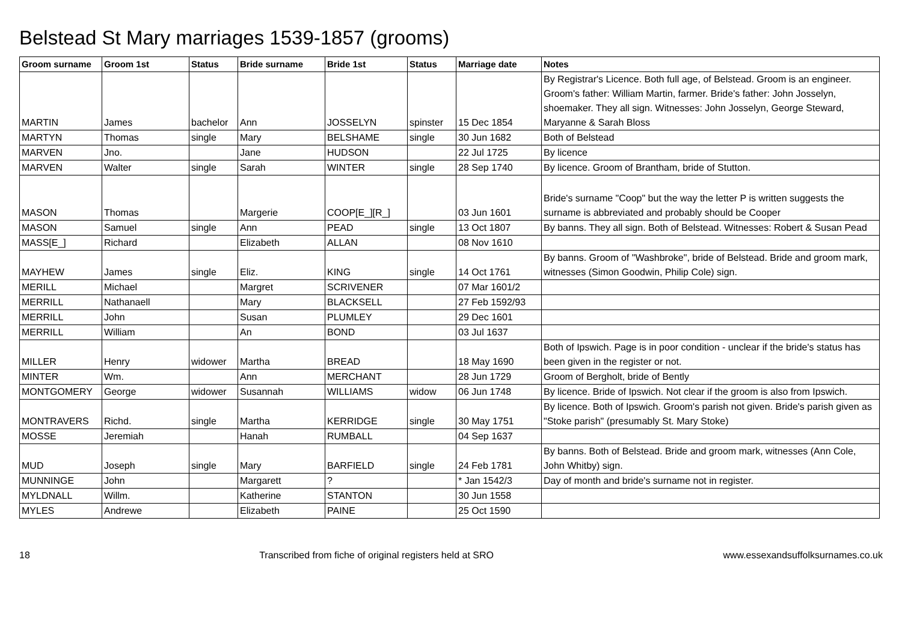Belstead St Mary marriages 1539-1857 (grooms)
| Groom surname | Groom 1st | Status | Bride surname | Bride 1st | Status | Marriage date | Notes |
| --- | --- | --- | --- | --- | --- | --- | --- |
| MARTIN | James | bachelor | Ann | JOSSELYN | spinster | 15 Dec 1854 | By Registrar's Licence. Both full age, of Belstead. Groom is an engineer. Groom's father: William Martin, farmer. Bride's father: John Josselyn, shoemaker. They all sign. Witnesses: John Josselyn, George Steward, Maryanne & Sarah Bloss |
| MARTYN | Thomas | single | Mary | BELSHAME | single | 30 Jun 1682 | Both of Belstead |
| MARVEN | Jno. | | Jane | HUDSON | | 22 Jul 1725 | By licence |
| MARVEN | Walter | single | Sarah | WINTER | single | 28 Sep 1740 | By licence. Groom of Brantham, bride of Stutton. |
| MASON | Thomas | | Margerie | COOP[E_][R_] | | 03 Jun 1601 | Bride's surname "Coop" but the way the letter P is written suggests the surname is abbreviated and probably should be Cooper |
| MASON | Samuel | single | Ann | PEAD | single | 13 Oct 1807 | By banns. They all sign. Both of Belstead. Witnesses: Robert & Susan Pead |
| MASS[E_] | Richard | | Elizabeth | ALLAN | | 08 Nov 1610 | |
| MAYHEW | James | single | Eliz. | KING | single | 14 Oct 1761 | By banns. Groom of "Washbroke", bride of Belstead. Bride and groom mark, witnesses (Simon Goodwin, Philip Cole) sign. |
| MERILL | Michael | | Margret | SCRIVENER | | 07 Mar 1601/2 | |
| MERRILL | Nathanaell | | Mary | BLACKSELL | | 27 Feb 1592/93 | |
| MERRILL | John | | Susan | PLUMLEY | | 29 Dec 1601 | |
| MERRILL | William | | An | BOND | | 03 Jul 1637 | |
| MILLER | Henry | widower | Martha | BREAD | | 18 May 1690 | Both of Ipswich. Page is in poor condition - unclear if the bride's status has been given in the register or not. |
| MINTER | Wm. | | Ann | MERCHANT | | 28 Jun 1729 | Groom of Bergholt, bride of Bently |
| MONTGOMERY | George | widower | Susannah | WILLIAMS | widow | 06 Jun 1748 | By licence. Bride of Ipswich. Not clear if the groom is also from Ipswich. |
| MONTRAVERS | Richd. | single | Martha | KERRIDGE | single | 30 May 1751 | By licence. Both of Ipswich. Groom's parish not given. Bride's parish given as "Stoke parish" (presumably St. Mary Stoke) |
| MOSSE | Jeremiah | | Hanah | RUMBALL | | 04 Sep 1637 | |
| MUD | Joseph | single | Mary | BARFIELD | single | 24 Feb 1781 | By banns. Both of Belstead. Bride and groom mark, witnesses (Ann Cole, John Whitby) sign. |
| MUNNINGE | John | | Margarett | ? | | * Jan 1542/3 | Day of month and bride's surname not in register. |
| MYLDNALL | Willm. | | Katherine | STANTON | | 30 Jun 1558 | |
| MYLES | Andrewe | | Elizabeth | PAINE | | 25 Oct 1590 | |
18 Transcribed from fiche of original registers held at SRO www.essexandsuffolksurnames.co.uk